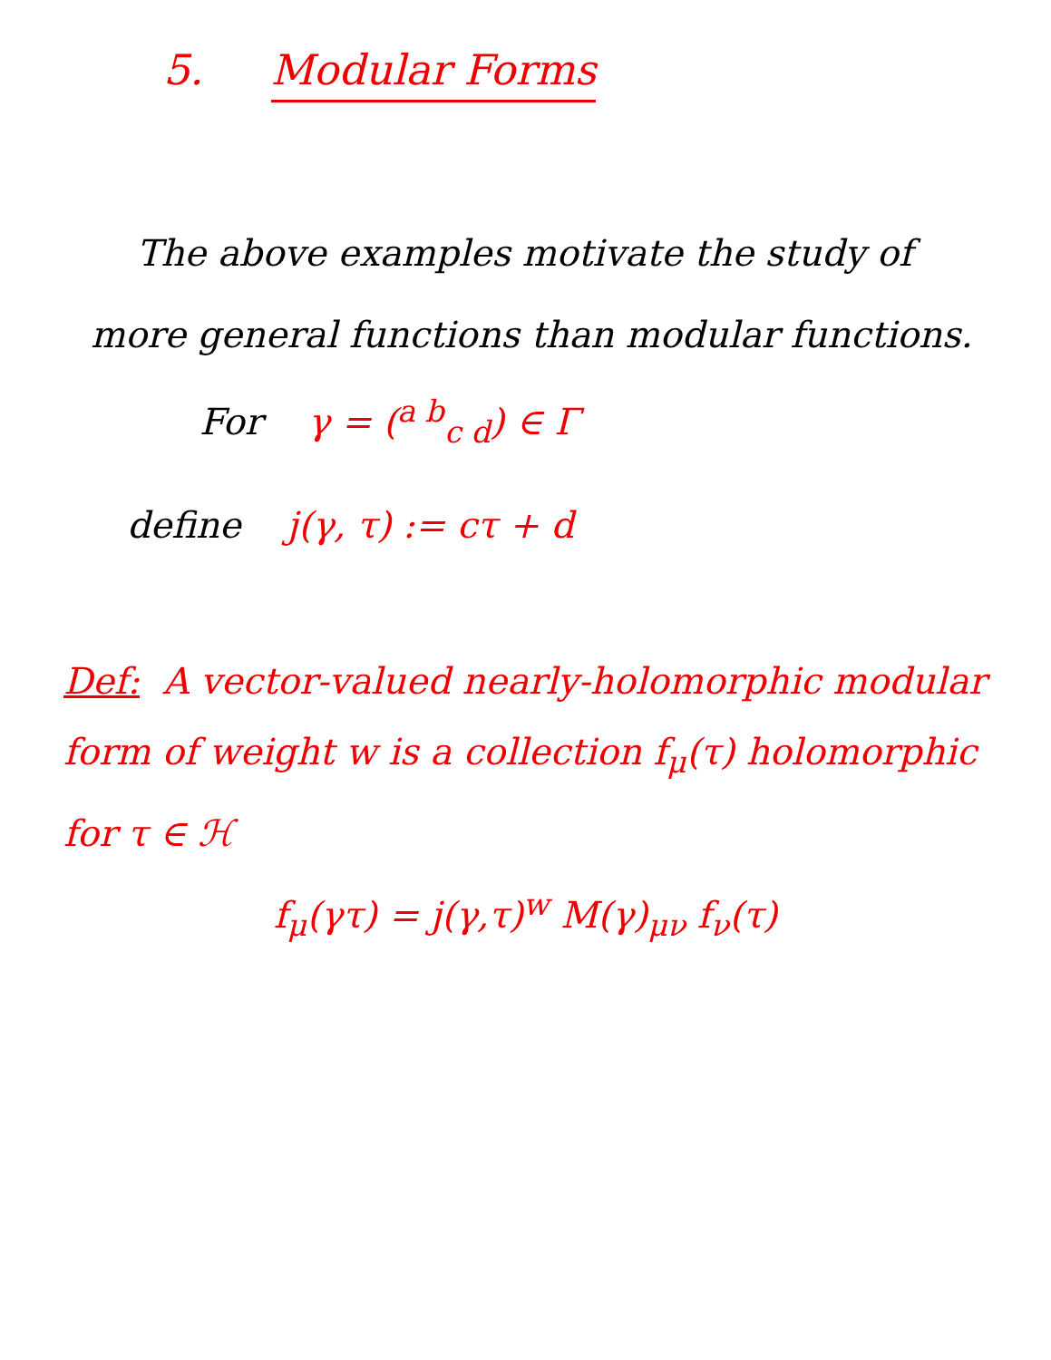5. Modular Forms
The above examples motivate the study of more general functions than modular functions.
For γ = (<sup>a b</sup><sub>c d</sub>) ∈ Γ
define j(γ, τ) := cτ + d
Def: A vector-valued nearly-holomorphic modular form of weight w is a collection f<sub>μ</sub>(τ) holomorphic for τ ∈ ℋ
f<sub>μ</sub>(γτ) = j(γ,τ)<sup>w</sup> M(γ)<sub>μν</sub> f<sub>ν</sub>(τ)